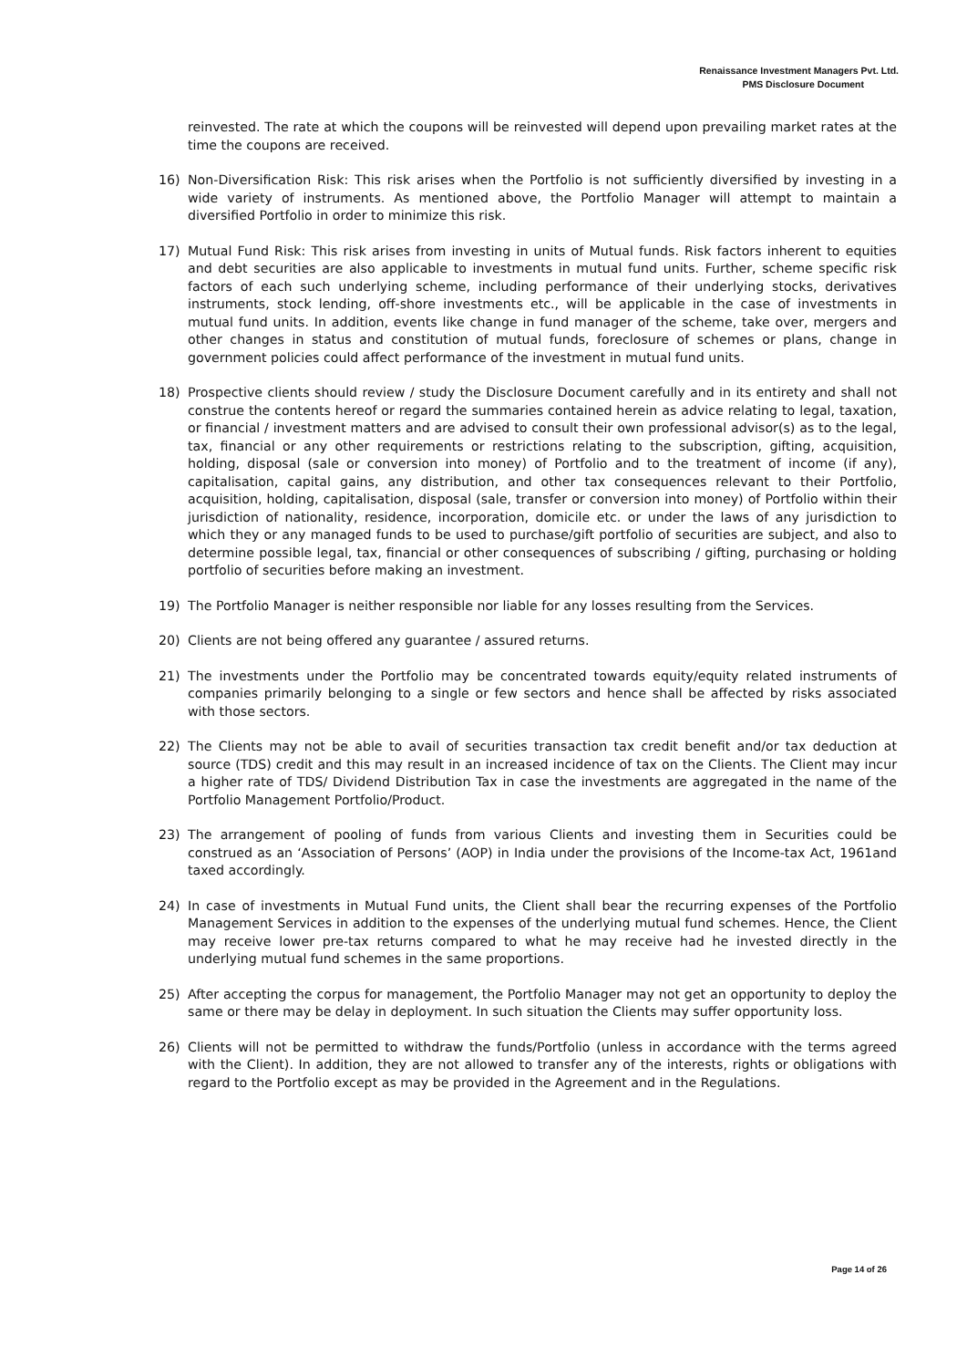Renaissance Investment Managers Pvt. Ltd.
PMS Disclosure Document
reinvested. The rate at which the coupons will be reinvested will depend upon prevailing market rates at the time the coupons are received.
16) Non-Diversification Risk: This risk arises when the Portfolio is not sufficiently diversified by investing in a wide variety of instruments. As mentioned above, the Portfolio Manager will attempt to maintain a diversified Portfolio in order to minimize this risk.
17) Mutual Fund Risk: This risk arises from investing in units of Mutual funds. Risk factors inherent to equities and debt securities are also applicable to investments in mutual fund units. Further, scheme specific risk factors of each such underlying scheme, including performance of their underlying stocks, derivatives instruments, stock lending, off-shore investments etc., will be applicable in the case of investments in mutual fund units. In addition, events like change in fund manager of the scheme, take over, mergers and other changes in status and constitution of mutual funds, foreclosure of schemes or plans, change in government policies could affect performance of the investment in mutual fund units.
18) Prospective clients should review / study the Disclosure Document carefully and in its entirety and shall not construe the contents hereof or regard the summaries contained herein as advice relating to legal, taxation, or financial / investment matters and are advised to consult their own professional advisor(s) as to the legal, tax, financial or any other requirements or restrictions relating to the subscription, gifting, acquisition, holding, disposal (sale or conversion into money) of Portfolio and to the treatment of income (if any), capitalisation, capital gains, any distribution, and other tax consequences relevant to their Portfolio, acquisition, holding, capitalisation, disposal (sale, transfer or conversion into money) of Portfolio within their jurisdiction of nationality, residence, incorporation, domicile etc. or under the laws of any jurisdiction to which they or any managed funds to be used to purchase/gift portfolio of securities are subject, and also to determine possible legal, tax, financial or other consequences of subscribing / gifting, purchasing or holding portfolio of securities before making an investment.
19) The Portfolio Manager is neither responsible nor liable for any losses resulting from the Services.
20) Clients are not being offered any guarantee / assured returns.
21) The investments under the Portfolio may be concentrated towards equity/equity related instruments of companies primarily belonging to a single or few sectors and hence shall be affected by risks associated with those sectors.
22) The Clients may not be able to avail of securities transaction tax credit benefit and/or tax deduction at source (TDS) credit and this may result in an increased incidence of tax on the Clients. The Client may incur a higher rate of TDS/ Dividend Distribution Tax in case the investments are aggregated in the name of the Portfolio Management Portfolio/Product.
23) The arrangement of pooling of funds from various Clients and investing them in Securities could be construed as an ‘Association of Persons’ (AOP) in India under the provisions of the Income-tax Act, 1961and taxed accordingly.
24) In case of investments in Mutual Fund units, the Client shall bear the recurring expenses of the Portfolio Management Services in addition to the expenses of the underlying mutual fund schemes. Hence, the Client may receive lower pre-tax returns compared to what he may receive had he invested directly in the underlying mutual fund schemes in the same proportions.
25) After accepting the corpus for management, the Portfolio Manager may not get an opportunity to deploy the same or there may be delay in deployment. In such situation the Clients may suffer opportunity loss.
26) Clients will not be permitted to withdraw the funds/Portfolio (unless in accordance with the terms agreed with the Client). In addition, they are not allowed to transfer any of the interests, rights or obligations with regard to the Portfolio except as may be provided in the Agreement and in the Regulations.
Page 14 of 26